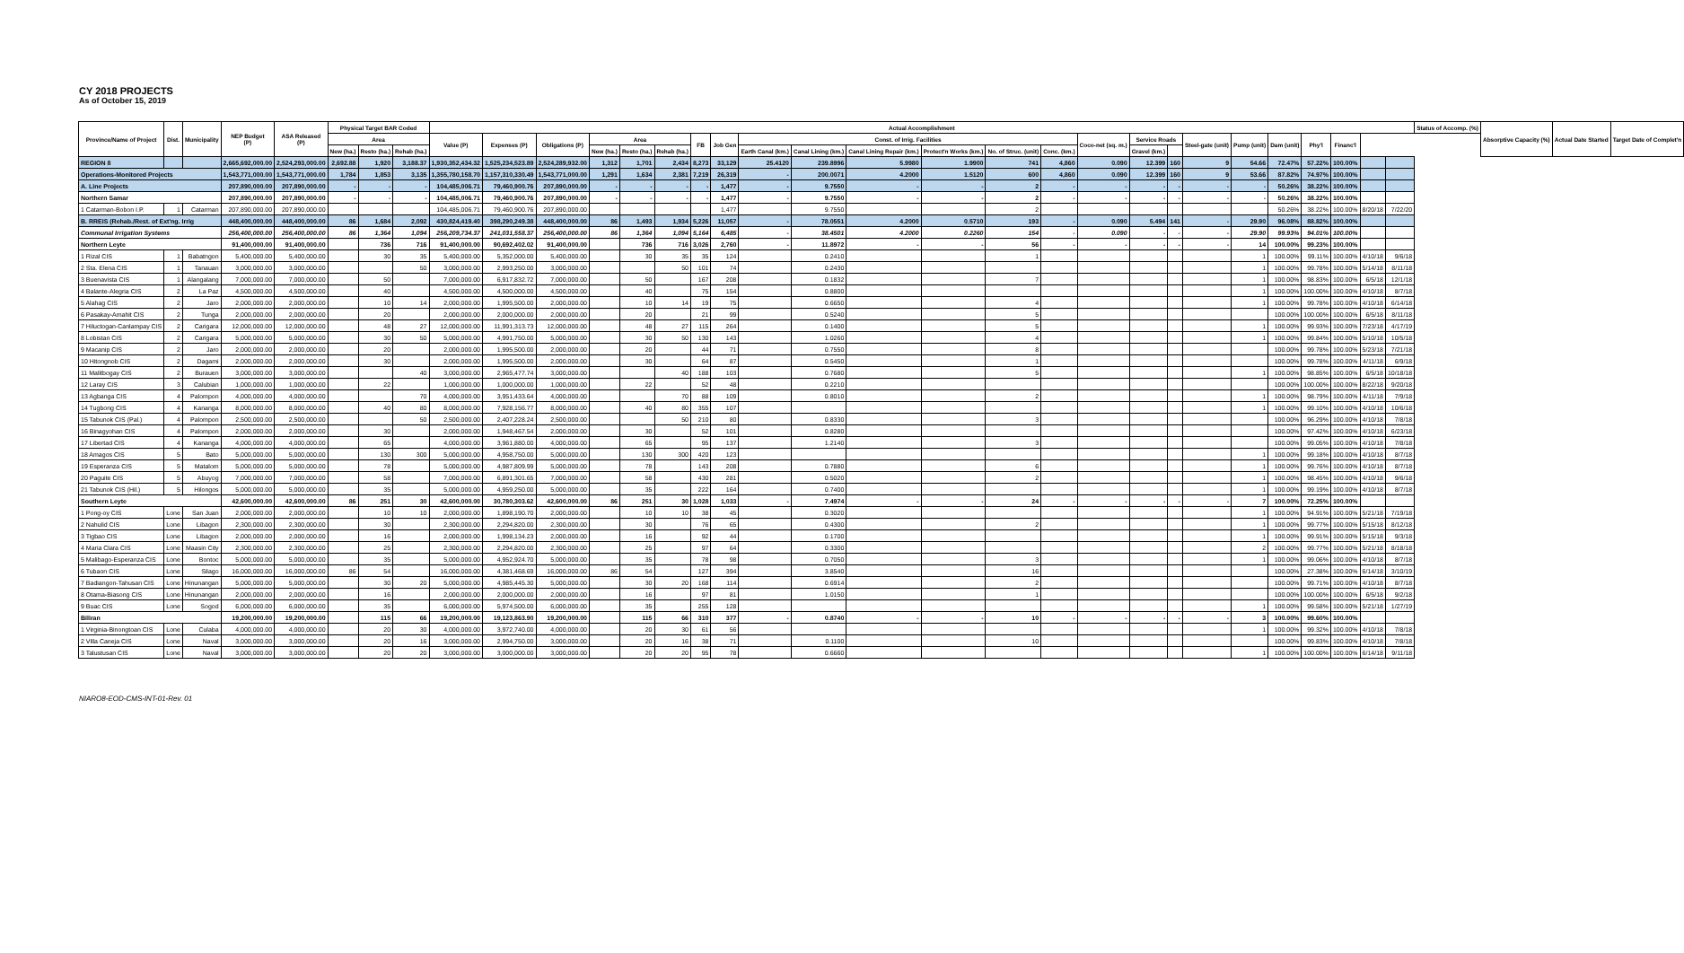CY 2018 PROJECTS
As of October 15, 2019
| Province/Name of Project | Dist. | Municipality | NEP Budget (P) | ASA Released (P) | Physical Target BAR Coded | | | Actual Accomplishment | | | | | | | | | | | | | | | | | | | | | | | | Status of Accomp. (%) | Absorptive Capacity (%) | Actual Date Started | Target Date of Complet'n |
| --- | --- | --- | --- | --- | --- | --- | --- | --- | --- | --- | --- | --- | --- | --- | --- | --- | --- | --- | --- | --- | --- | --- | --- | --- | --- | --- | --- | --- | --- | --- | --- | --- | --- | --- | --- |
| | | | | | Area | | | Value (P) | Expenses (P) | Obligations (P) | Area | | | FB | Job Gen | Const. of Irrig. Facilities | | | | | | Coco-net (sq. m.) | Service Roads | | Steel-gate (unit) | Pump (unit) | Dam (unit) | Phy'l | Financ'l | | | | | | |
| | | | | | New (ha.) | Resto (ha.) | Rehab (ha.) | | | | New (ha.) | Resto (ha.) | Rehab (ha.) | | | Earth Canal (km.) | Canal Lining (km.) | Canal Lining Repair (km.) | Protect'n Works (km.) | No. of Struc. (unit) | Conc. (km.) | | Gravel (km.) | | | | | | | | | | | | |
| REGION 8 | | | 2,665,692,000.00 | 2,524,293,000.00 | 2,692.88 | 1,920 | 3,188.37 | 1,930,352,434.32 | 1,525,234,523.89 | 2,524,289,932.00 | 1,312 | 1,701 | 2,434 | 8,273 | 33,129 | 25.4120 | 239.8996 | 5.9980 | 1.9900 | 741 | 4,860 | 0.090 | 12.399 | 160 | 9 | 54.66 | 72.47% | 57.22% | 100.00% | | | | | | |
| Operations-Monitored Projects | | | 1,543,771,000.00 | 1,543,771,000.00 | 1,784 | 1,853 | 3,135 | 1,355,780,158.70 | 1,157,310,330.49 | 1,543,771,000.00 | 1,291 | 1,634 | 2,381 | 7,219 | 26,319 | - | 200.0071 | 4.2000 | 1.5120 | 600 | 4,860 | 0.090 | 12.399 | 160 | 9 | 53.66 | 87.82% | 74.97% | 100.00% | | | | | | |
| A. Line Projects | | | 207,890,000.00 | 207,890,000.00 | - | - | - | 104,485,006.71 | 79,460,900.76 | 207,890,000.00 | - | - | - | - | 1,477 | - | 9.7550 | - | - | 2 | - | - | - | - | - | - | 50.26% | 38.22% | 100.00% | | | | | | |
| Northern Samar | | | 207,890,000.00 | 207,890,000.00 | - | - | - | 104,485,006.71 | 79,460,900.76 | 207,890,000.00 | - | - | - | - | 1,477 | - | 9.7550 | - | - | 2 | - | - | - | - | - | - | 50.26% | 38.22% | 100.00% | | | | | | |
| 1 Catarman-Bobon I.P. | 1 | Catarman | 207,890,000.00 | 207,890,000.00 | | | | 104,485,006.71 | 79,460,900.76 | 207,890,000.00 | | | | | 1,477 | | 9.7550 | | | 2 | | | | | | | 50.26% | 38.22% | 100.00% | 8/20/18 | 7/22/20 | | | | |
| B. RREIS (Rehab./Rest. of Ext'ng. Irrig | | | 448,400,000.00 | 448,400,000.00 | 86 | 1,684 | 2,092 | 430,824,419.40 | 398,290,249.38 | 448,400,000.00 | 86 | 1,493 | 1,934 | 5,226 | 11,057 | - | 78.0551 | 4.2000 | 0.5710 | 193 | - | 0.090 | 5.494 | 141 | - | 29.90 | 96.08% | 88.82% | 100.00% | | | | | | |
| Communal Irrigation Systems | | | 256,400,000.00 | 256,400,000.00 | 86 | 1,364 | 1,094 | 256,209,734.37 | 241,031,558.37 | 256,400,000.00 | 86 | 1,364 | 1,094 | 5,164 | 6,485 | - | 38.4501 | 4.2000 | 0.2260 | 154 | - | 0.090 | - | - | - | 29.90 | 99.93% | 94.01% | 100.00% | | | | | | |
| Northern Leyte | | | 91,400,000.00 | 91,400,000.00 | | 736 | 716 | 91,400,000.00 | 90,692,402.02 | 91,400,000.00 | | 736 | 716 | 3,026 | 2,760 | - | 11.8972 | - | - | 56 | - | - | - | - | - | 14 | 100.00% | 99.23% | 100.00% | | | | | | |
| 1 Rizal CIS | 1 | Babatngon | 5,400,000.00 | 5,400,000.00 | | 30 | 35 | 5,400,000.00 | 5,352,000.00 | 5,400,000.00 | | 30 | 35 | 35 | 124 | | 0.2410 | | | 1 | | | | | | 1 | 100.00% | 99.11% | 100.00% | 4/10/18 | 9/6/18 | | | | |
| 2 Sta. Elena CIS | 1 | Tanauan | 3,000,000.00 | 3,000,000.00 | | | 50 | 3,000,000.00 | 2,993,250.00 | 3,000,000.00 | | | 50 | 101 | 74 | | 0.2430 | | | | | | | | | 1 | 100.00% | 99.78% | 100.00% | 5/14/18 | 8/11/18 | | | | |
| 3 Buenavista CIS | 1 | Alangalang | 7,000,000.00 | 7,000,000.00 | | 50 | | 7,000,000.00 | 6,917,832.72 | 7,000,000.00 | | 50 | | 167 | 208 | | 0.1832 | | | 7 | | | | | | 1 | 100.00% | 98.83% | 100.00% | 6/5/18 | 12/1/18 | | | | |
| 4 Balante-Alegria CIS | 2 | La Paz | 4,500,000.00 | 4,500,000.00 | | 40 | | 4,500,000.00 | 4,500,000.00 | 4,500,000.00 | | 40 | | 75 | 154 | | 0.8800 | | | | | | | | | 1 | 100.00% | 100.00% | 100.00% | 4/10/18 | 8/7/18 | | | | |
| 5 Alahag CIS | 2 | Jaro | 2,000,000.00 | 2,000,000.00 | | 10 | 14 | 2,000,000.00 | 1,995,500.00 | 2,000,000.00 | | 10 | 14 | 19 | 75 | | 0.6650 | | | 4 | | | | | | 1 | 100.00% | 99.78% | 100.00% | 4/10/18 | 6/14/18 | | | | |
| 6 Pasakay-Amahit CIS | 2 | Tunga | 2,000,000.00 | 2,000,000.00 | | 20 | | 2,000,000.00 | 2,000,000.00 | 2,000,000.00 | | 20 | | 21 | 99 | | 0.5240 | | | 5 | | | | | | | 100.00% | 100.00% | 100.00% | 6/5/18 | 8/11/18 | | | | |
| 7 Hiluctogan-Canlampay CIS | 2 | Carigara | 12,000,000.00 | 12,000,000.00 | | 48 | 27 | 12,000,000.00 | 11,991,313.73 | 12,000,000.00 | | 48 | 27 | 115 | 264 | | 0.1400 | | | 5 | | | | | | 1 | 100.00% | 99.93% | 100.00% | 7/23/18 | 4/17/19 | | | | |
| 8 Lobistan CIS | 2 | Carigara | 5,000,000.00 | 5,000,000.00 | | 30 | 50 | 5,000,000.00 | 4,991,750.00 | 5,000,000.00 | | 30 | 50 | 130 | 143 | | 1.0260 | | | 4 | | | | | | 1 | 100.00% | 99.84% | 100.00% | 5/10/18 | 10/5/18 | | | | |
| 9 Macanip CIS | 2 | Jaro | 2,000,000.00 | 2,000,000.00 | | 20 | | 2,000,000.00 | 1,995,500.00 | 2,000,000.00 | | 20 | | 44 | 71 | | 0.7550 | | | 8 | | | | | | | 100.00% | 99.78% | 100.00% | 5/23/18 | 7/21/18 | | | | |
| 10 Hitongnob CIS | 2 | Dagami | 2,000,000.00 | 2,000,000.00 | | 30 | | 2,000,000.00 | 1,995,500.00 | 2,000,000.00 | | 30 | | 64 | 87 | | 0.5450 | | | 1 | | | | | | | 100.00% | 99.78% | 100.00% | 4/11/18 | 6/9/18 | | | | |
| 11 Malitbogay CIS | 2 | Burauen | 3,000,000.00 | 3,000,000.00 | | | 40 | 3,000,000.00 | 2,965,477.74 | 3,000,000.00 | | | 40 | 188 | 103 | | 0.7680 | | | 5 | | | | | | 1 | 100.00% | 98.85% | 100.00% | 6/5/18 | 10/18/18 | | | | |
| 12 Laray CIS | 3 | Calubian | 1,000,000.00 | 1,000,000.00 | | 22 | | 1,000,000.00 | 1,000,000.00 | 1,000,000.00 | | 22 | | 52 | 48 | | 0.2210 | | | | | | | | | | 100.00% | 100.00% | 100.00% | 8/22/18 | 9/20/18 | | | | |
| 13 Agbanga CIS | 4 | Palompon | 4,000,000.00 | 4,000,000.00 | | | 70 | 4,000,000.00 | 3,951,433.64 | 4,000,000.00 | | | 70 | 88 | 109 | | 0.8010 | | | 2 | | | | | | 1 | 100.00% | 98.79% | 100.00% | 4/11/18 | 7/9/18 | | | | |
| 14 Tugbong CIS | 4 | Kananga | 8,000,000.00 | 8,000,000.00 | | 40 | 80 | 8,000,000.00 | 7,928,156.77 | 8,000,000.00 | | 40 | 80 | 355 | 107 | | | | | | | | | | | 1 | 100.00% | 99.10% | 100.00% | 4/10/18 | 10/6/18 | | | | |
| 15 Tabunok CIS (Pal.) | 4 | Palompon | 2,500,000.00 | 2,500,000.00 | | | 50 | 2,500,000.00 | 2,407,228.24 | 2,500,000.00 | | | 50 | 210 | 80 | | 0.8330 | | | 3 | | | | | | | 100.00% | 96.29% | 100.00% | 4/10/18 | 7/8/18 | | | | |
| 16 Binagyohan CIS | 4 | Palompon | 2,000,000.00 | 2,000,000.00 | | 30 | | 2,000,000.00 | 1,948,467.54 | 2,000,000.00 | | 30 | | 52 | 101 | | 0.8280 | | | | | | | | | | 100.00% | 97.42% | 100.00% | 4/10/18 | 6/23/18 | | | | |
| 17 Libertad CIS | 4 | Kananga | 4,000,000.00 | 4,000,000.00 | | 65 | | 4,000,000.00 | 3,961,880.00 | 4,000,000.00 | | 65 | | 95 | 137 | | 1.2140 | | | 3 | | | | | | | 100.00% | 99.05% | 100.00% | 4/10/18 | 7/8/18 | | | | |
| 18 Amagos CIS | 5 | Bato | 5,000,000.00 | 5,000,000.00 | | 130 | 300 | 5,000,000.00 | 4,958,750.00 | 5,000,000.00 | | 130 | 300 | 420 | 123 | | | | | | | | | | | 1 | 100.00% | 99.18% | 100.00% | 4/10/18 | 8/7/18 | | | | |
| 19 Esperanza CIS | 5 | Matalom | 5,000,000.00 | 5,000,000.00 | | 78 | | 5,000,000.00 | 4,987,809.99 | 5,000,000.00 | | 78 | | 143 | 208 | | 0.7880 | | | 6 | | | | | | 1 | 100.00% | 99.76% | 100.00% | 4/10/18 | 8/7/18 | | | | |
| 20 Paguite CIS | 5 | Abuyog | 7,000,000.00 | 7,000,000.00 | | 58 | | 7,000,000.00 | 6,891,301.65 | 7,000,000.00 | | 58 | | 430 | 281 | | 0.5020 | | | 2 | | | | | | 1 | 100.00% | 98.45% | 100.00% | 4/10/18 | 9/6/18 | | | | |
| 21 Tabunok CIS (Hil.) | 5 | Hilongos | 5,000,000.00 | 5,000,000.00 | | 35 | | 5,000,000.00 | 4,959,250.00 | 5,000,000.00 | | 35 | | 222 | 164 | | 0.7400 | | | | | | | | | 1 | 100.00% | 99.19% | 100.00% | 4/10/18 | 8/7/18 | | | | |
| Southern Leyte | | | 42,600,000.00 | 42,600,000.00 | 86 | 251 | 30 | 42,600,000.00 | 30,780,303.62 | 42,600,000.00 | 86 | 251 | 30 | 1,028 | 1,033 | - | 7.4974 | - | - | 24 | - | - | - | - | - | 7 | 100.00% | 72.25% | 100.00% | | | | | | |
| 1 Pong-oy CIS | Lone | San Juan | 2,000,000.00 | 2,000,000.00 | | 10 | 10 | 2,000,000.00 | 1,898,190.70 | 2,000,000.00 | | 10 | 10 | 38 | 45 | | 0.3020 | | | | | | | | | 1 | 100.00% | 94.91% | 100.00% | 5/21/18 | 7/19/18 | | | | |
| 2 Nahulid CIS | Lone | Libagon | 2,300,000.00 | 2,300,000.00 | | 30 | | 2,300,000.00 | 2,294,820.00 | 2,300,000.00 | | 30 | | 76 | 65 | | 0.4300 | | | 2 | | | | | | 1 | 100.00% | 99.77% | 100.00% | 5/15/18 | 8/12/18 | | | | |
| 3 Tigbao CIS | Lone | Libagon | 2,000,000.00 | 2,000,000.00 | | 16 | | 2,000,000.00 | 1,998,134.23 | 2,000,000.00 | | 16 | | 92 | 44 | | 0.1700 | | | | | | | | | 1 | 100.00% | 99.91% | 100.00% | 5/15/18 | 9/3/18 | | | | |
| 4 Maria Clara CIS | Lone | Maasin City | 2,300,000.00 | 2,300,000.00 | | 25 | | 2,300,000.00 | 2,294,820.00 | 2,300,000.00 | | 25 | | 97 | 64 | | 0.3300 | | | | | | | | | 2 | 100.00% | 99.77% | 100.00% | 5/21/18 | 8/18/18 | | | | |
| 5 Malibago-Esperanza CIS | Lone | Bontoc | 5,000,000.00 | 5,000,000.00 | | 35 | | 5,000,000.00 | 4,952,924.70 | 5,000,000.00 | | 35 | | 78 | 98 | | 0.7050 | | | 3 | | | | | | 1 | 100.00% | 99.06% | 100.00% | 4/10/18 | 8/7/18 | | | | |
| 6 Tubaon CIS | Lone | Silago | 16,000,000.00 | 16,000,000.00 | 86 | 54 | | 16,000,000.00 | 4,381,468.69 | 16,000,000.00 | 86 | 54 | | 127 | 394 | | 3.8540 | | | 16 | | | | | | | 100.00% | 27.38% | 100.00% | 6/14/18 | 3/10/19 | | | | |
| 7 Badiangon-Tahusan CIS | Lone | Hinunangan | 5,000,000.00 | 5,000,000.00 | | 30 | 20 | 5,000,000.00 | 4,985,445.30 | 5,000,000.00 | | 30 | 20 | 168 | 114 | | 0.6914 | | | 2 | | | | | | | 100.00% | 99.71% | 100.00% | 4/10/18 | 8/7/18 | | | | |
| 8 Otama-Biasong CIS | Lone | Hinunangan | 2,000,000.00 | 2,000,000.00 | | 16 | | 2,000,000.00 | 2,000,000.00 | 2,000,000.00 | | 16 | | 97 | 81 | | 1.0150 | | | 1 | | | | | | | 100.00% | 100.00% | 100.00% | 6/5/18 | 9/2/18 | | | | |
| 9 Buac CIS | Lone | Sogod | 6,000,000.00 | 6,000,000.00 | | 35 | | 6,000,000.00 | 5,974,500.00 | 6,000,000.00 | | 35 | | 255 | 128 | | | | | | | | | | | 1 | 100.00% | 99.58% | 100.00% | 5/21/18 | 1/27/19 | | | | |
| Biliran | | | 19,200,000.00 | 19,200,000.00 | | 115 | 66 | 19,200,000.00 | 19,123,863.90 | 19,200,000.00 | | 115 | 66 | 310 | 377 | - | 0.8740 | - | - | 10 | - | - | - | - | - | 3 | 100.00% | 99.60% | 100.00% | | | | | | |
| 1 Virginia-Binongtoan CIS | Lone | Culaba | 4,000,000.00 | 4,000,000.00 | | 20 | 30 | 4,000,000.00 | 3,972,740.00 | 4,000,000.00 | | 20 | 30 | 61 | 56 | | | | | | | | | | | 1 | 100.00% | 99.32% | 100.00% | 4/10/18 | 7/8/18 | | | | |
| 2 Villa Caneja CIS | Lone | Naval | 3,000,000.00 | 3,000,000.00 | | 20 | 16 | 3,000,000.00 | 2,994,750.00 | 3,000,000.00 | | 20 | 16 | 38 | 71 | | 0.1100 | | | 10 | | | | | | | 100.00% | 99.83% | 100.00% | 4/10/18 | 7/8/18 | | | | |
| 3 Talustusan CIS | Lone | Naval | 3,000,000.00 | 3,000,000.00 | | 20 | 20 | 3,000,000.00 | 3,000,000.00 | 3,000,000.00 | | 20 | 20 | 95 | 78 | | 0.6660 | | | | | | | | | 1 | 100.00% | 100.00% | 100.00% | 6/14/18 | 9/11/18 | | | | |
NIARO8-EOD-CMS-INT-01-Rev. 01